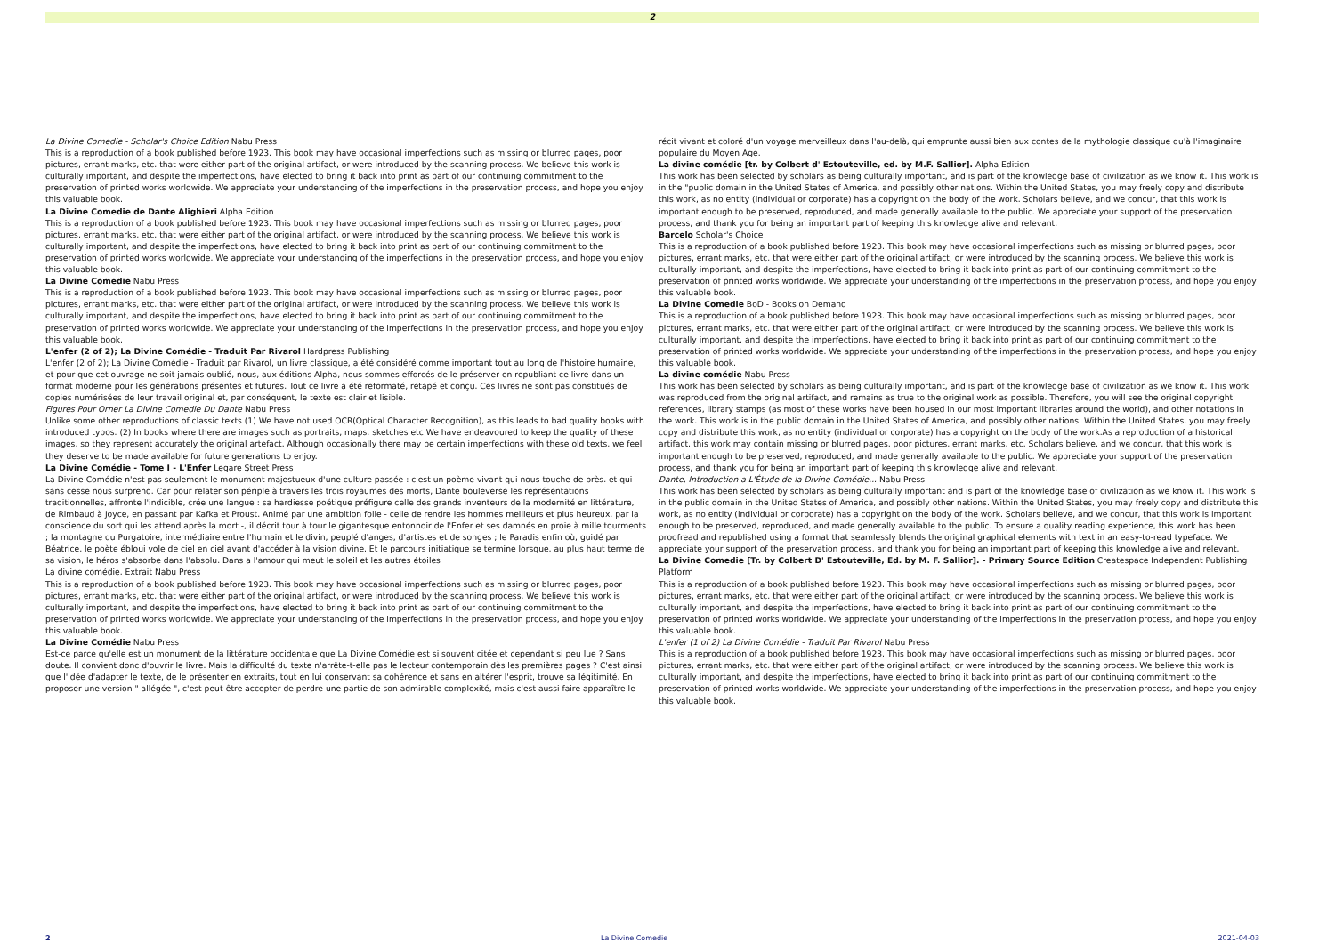2
La Divine Comedie - Scholar's Choice Edition Nabu Press
This is a reproduction of a book published before 1923. This book may have occasional imperfections such as missing or blurred pages, poor pictures, errant marks, etc. that were either part of the original artifact, or were introduced by the scanning process. We believe this work is culturally important, and despite the imperfections, have elected to bring it back into print as part of our continuing commitment to the preservation of printed works worldwide. We appreciate your understanding of the imperfections in the preservation process, and hope you enjoy this valuable book.
La Divine Comedie de Dante Alighieri Alpha Edition
This is a reproduction of a book published before 1923. This book may have occasional imperfections such as missing or blurred pages, poor pictures, errant marks, etc. that were either part of the original artifact, or were introduced by the scanning process. We believe this work is culturally important, and despite the imperfections, have elected to bring it back into print as part of our continuing commitment to the preservation of printed works worldwide. We appreciate your understanding of the imperfections in the preservation process, and hope you enjoy this valuable book.
La Divine Comedie Nabu Press
This is a reproduction of a book published before 1923. This book may have occasional imperfections such as missing or blurred pages, poor pictures, errant marks, etc. that were either part of the original artifact, or were introduced by the scanning process. We believe this work is culturally important, and despite the imperfections, have elected to bring it back into print as part of our continuing commitment to the preservation of printed works worldwide. We appreciate your understanding of the imperfections in the preservation process, and hope you enjoy this valuable book.
L'enfer (2 of 2); La Divine Comédie - Traduit Par Rivarol Hardpress Publishing
L'enfer (2 of 2); La Divine Comédie - Traduit par Rivarol, un livre classique, a été considéré comme important tout au long de l'histoire humaine, et pour que cet ouvrage ne soit jamais oublié, nous, aux éditions Alpha, nous sommes efforcés de le préserver en republiant ce livre dans un format moderne pour les générations présentes et futures. Tout ce livre a été reformaté, retapé et conçu. Ces livres ne sont pas constitués de copies numérisées de leur travail original et, par conséquent, le texte est clair et lisible.
Figures Pour Orner La Divine Comedie Du Dante Nabu Press
Unlike some other reproductions of classic texts (1) We have not used OCR(Optical Character Recognition), as this leads to bad quality books with introduced typos. (2) In books where there are images such as portraits, maps, sketches etc We have endeavoured to keep the quality of these images, so they represent accurately the original artefact. Although occasionally there may be certain imperfections with these old texts, we feel they deserve to be made available for future generations to enjoy.
La Divine Comédie - Tome I - L'Enfer Legare Street Press
La Divine Comédie n'est pas seulement le monument majestueux d'une culture passée : c'est un poème vivant qui nous touche de près. et qui sans cesse nous surprend. Car pour relater son périple à travers les trois royaumes des morts, Dante bouleverse les représentations traditionnelles, affronte l'indicible, crée une langue : sa hardiesse poétique préfigure celle des grands inventeurs de la modernité en littérature, de Rimbaud à Joyce, en passant par Kafka et Proust. Animé par une ambition folle - celle de rendre les hommes meilleurs et plus heureux, par la conscience du sort qui les attend après la mort -, il décrit tour à tour le gigantesque entonnoir de l'Enfer et ses damnés en proie à mille tourments ; la montagne du Purgatoire, intermédiaire entre l'humain et le divin, peuplé d'anges, d'artistes et de songes ; le Paradis enfin où, guidé par Béatrice, le poète ébloui vole de ciel en ciel avant d'accéder à la vision divine. Et le parcours initiatique se termine lorsque, au plus haut terme de sa vision, le héros s'absorbe dans l'absolu. Dans a l'amour qui meut le soleil et les autres étoiles
La divine comédie. Extrait Nabu Press
This is a reproduction of a book published before 1923. This book may have occasional imperfections such as missing or blurred pages, poor pictures, errant marks, etc. that were either part of the original artifact, or were introduced by the scanning process. We believe this work is culturally important, and despite the imperfections, have elected to bring it back into print as part of our continuing commitment to the preservation of printed works worldwide. We appreciate your understanding of the imperfections in the preservation process, and hope you enjoy this valuable book.
La Divine Comédie Nabu Press
Est-ce parce qu'elle est un monument de la littérature occidentale que La Divine Comédie est si souvent citée et cependant si peu lue ? Sans doute. Il convient donc d'ouvrir le livre. Mais la difficulté du texte n'arrête-t-elle pas le lecteur contemporain dès les premières pages ? C'est ainsi que l'idée d'adapter le texte, de le présenter en extraits, tout en lui conservant sa cohérence et sans en altérer l'esprit, trouve sa légitimité. En proposer une version " allégée ", c'est peut-être accepter de perdre une partie de son admirable complexité, mais c'est aussi faire apparaître le récit vivant et coloré d'un voyage merveilleux dans l'au-delà, qui emprunte aussi bien aux contes de la mythologie classique qu'à l'imaginaire populaire du Moyen Age.
La divine comédie [tr. by Colbert d' Estouteville, ed. by M.F. Sallior]. Alpha Edition
This work has been selected by scholars as being culturally important, and is part of the knowledge base of civilization as we know it. This work is in the "public domain in the United States of America, and possibly other nations. Within the United States, you may freely copy and distribute this work, as no entity (individual or corporate) has a copyright on the body of the work. Scholars believe, and we concur, that this work is important enough to be preserved, reproduced, and made generally available to the public. We appreciate your support of the preservation process, and thank you for being an important part of keeping this knowledge alive and relevant.
Barcelo Scholar's Choice
This is a reproduction of a book published before 1923. This book may have occasional imperfections such as missing or blurred pages, poor pictures, errant marks, etc. that were either part of the original artifact, or were introduced by the scanning process. We believe this work is culturally important, and despite the imperfections, have elected to bring it back into print as part of our continuing commitment to the preservation of printed works worldwide. We appreciate your understanding of the imperfections in the preservation process, and hope you enjoy this valuable book.
La Divine Comedie BoD - Books on Demand
This is a reproduction of a book published before 1923. This book may have occasional imperfections such as missing or blurred pages, poor pictures, errant marks, etc. that were either part of the original artifact, or were introduced by the scanning process. We believe this work is culturally important, and despite the imperfections, have elected to bring it back into print as part of our continuing commitment to the preservation of printed works worldwide. We appreciate your understanding of the imperfections in the preservation process, and hope you enjoy this valuable book.
La divine comédie Nabu Press
This work has been selected by scholars as being culturally important, and is part of the knowledge base of civilization as we know it. This work was reproduced from the original artifact, and remains as true to the original work as possible. Therefore, you will see the original copyright references, library stamps (as most of these works have been housed in our most important libraries around the world), and other notations in the work. This work is in the public domain in the United States of America, and possibly other nations. Within the United States, you may freely copy and distribute this work, as no entity (individual or corporate) has a copyright on the body of the work.As a reproduction of a historical artifact, this work may contain missing or blurred pages, poor pictures, errant marks, etc. Scholars believe, and we concur, that this work is important enough to be preserved, reproduced, and made generally available to the public. We appreciate your support of the preservation process, and thank you for being an important part of keeping this knowledge alive and relevant.
Dante, Introduction a L'Étude de la Divine Comédie... Nabu Press
This work has been selected by scholars as being culturally important and is part of the knowledge base of civilization as we know it. This work is in the public domain in the United States of America, and possibly other nations. Within the United States, you may freely copy and distribute this work, as no entity (individual or corporate) has a copyright on the body of the work. Scholars believe, and we concur, that this work is important enough to be preserved, reproduced, and made generally available to the public. To ensure a quality reading experience, this work has been proofread and republished using a format that seamlessly blends the original graphical elements with text in an easy-to-read typeface. We appreciate your support of the preservation process, and thank you for being an important part of keeping this knowledge alive and relevant.
La Divine Comedie [Tr. by Colbert D' Estouteville, Ed. by M. F. Sallior]. - Primary Source Edition Createspace Independent Publishing Platform
This is a reproduction of a book published before 1923. This book may have occasional imperfections such as missing or blurred pages, poor pictures, errant marks, etc. that were either part of the original artifact, or were introduced by the scanning process. We believe this work is culturally important, and despite the imperfections, have elected to bring it back into print as part of our continuing commitment to the preservation of printed works worldwide. We appreciate your understanding of the imperfections in the preservation process, and hope you enjoy this valuable book.
L'enfer (1 of 2) La Divine Comédie - Traduit Par Rivarol Nabu Press
This is a reproduction of a book published before 1923. This book may have occasional imperfections such as missing or blurred pages, poor pictures, errant marks, etc. that were either part of the original artifact, or were introduced by the scanning process. We believe this work is culturally important, and despite the imperfections, have elected to bring it back into print as part of our continuing commitment to the preservation of printed works worldwide. We appreciate your understanding of the imperfections in the preservation process, and hope you enjoy this valuable book.
2 La Divine Comedie 2021-04-03